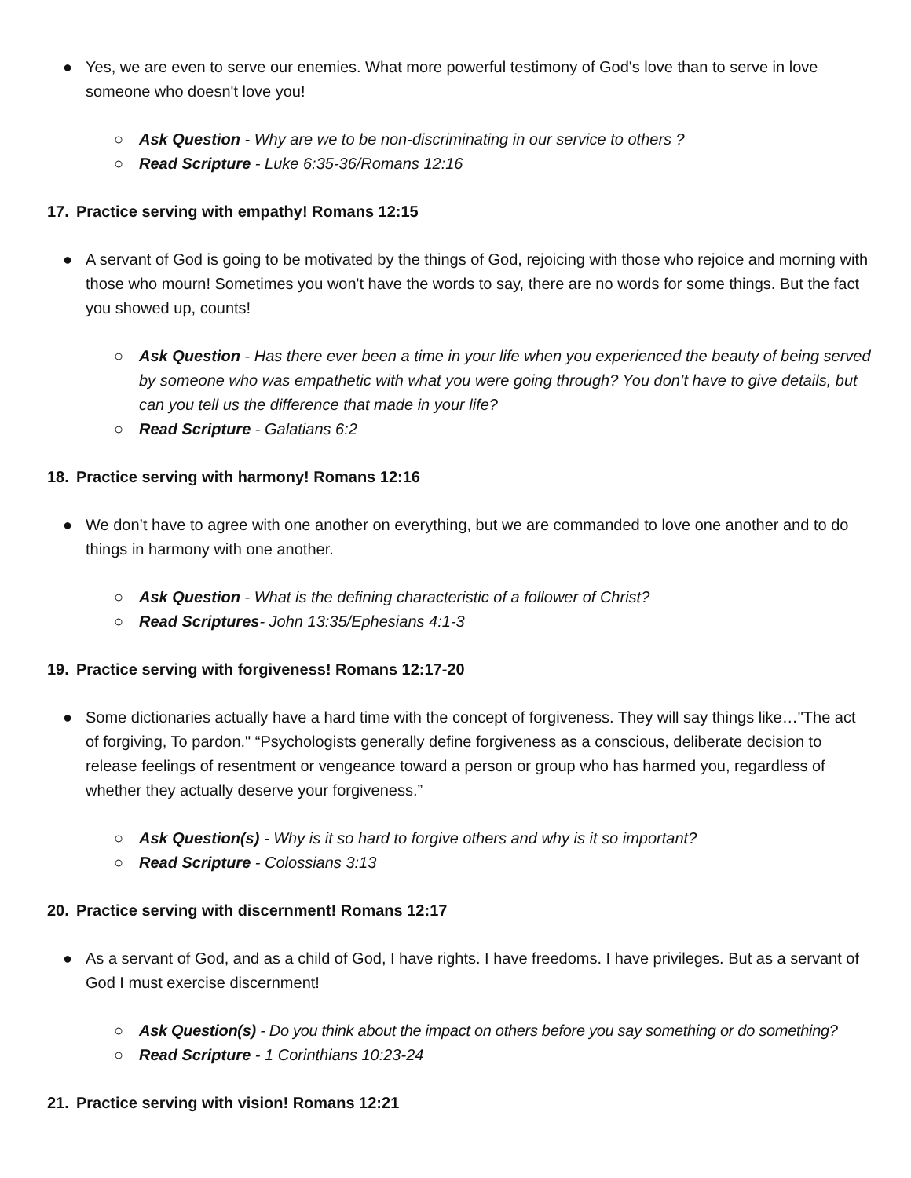● Yes, we are even to serve our enemies. What more powerful testimony of God's love than to serve in love someone who doesn't love you!
○ Ask Question - Why are we to be non-discriminating in our service to others ?
○ Read Scripture - Luke 6:35-36/Romans 12:16
17. Practice serving with empathy! Romans 12:15
● A servant of God is going to be motivated by the things of God, rejoicing with those who rejoice and morning with those who mourn! Sometimes you won't have the words to say, there are no words for some things. But the fact you showed up, counts!
○ Ask Question - Has there ever been a time in your life when you experienced the beauty of being served by someone who was empathetic with what you were going through? You don’t have to give details, but can you tell us the difference that made in your life?
○ Read Scripture - Galatians 6:2
18. Practice serving with harmony! Romans 12:16
● We don’t have to agree with one another on everything, but we are commanded to love one another and to do things in harmony with one another.
○ Ask Question - What is the defining characteristic of a follower of Christ?
○ Read Scriptures- John 13:35/Ephesians 4:1-3
19. Practice serving with forgiveness! Romans 12:17-20
● Some dictionaries actually have a hard time with the concept of forgiveness. They will say things like…"The act of forgiving, To pardon." “Psychologists generally define forgiveness as a conscious, deliberate decision to release feelings of resentment or vengeance toward a person or group who has harmed you, regardless of whether they actually deserve your forgiveness.”
○ Ask Question(s) - Why is it so hard to forgive others and why is it so important?
○ Read Scripture - Colossians 3:13
20. Practice serving with discernment! Romans 12:17
● As a servant of God, and as a child of God, I have rights. I have freedoms. I have privileges. But as a servant of God I must exercise discernment!
○ Ask Question(s) - Do you think about the impact on others before you say something or do something?
○ Read Scripture - 1 Corinthians 10:23-24
21. Practice serving with vision! Romans 12:21